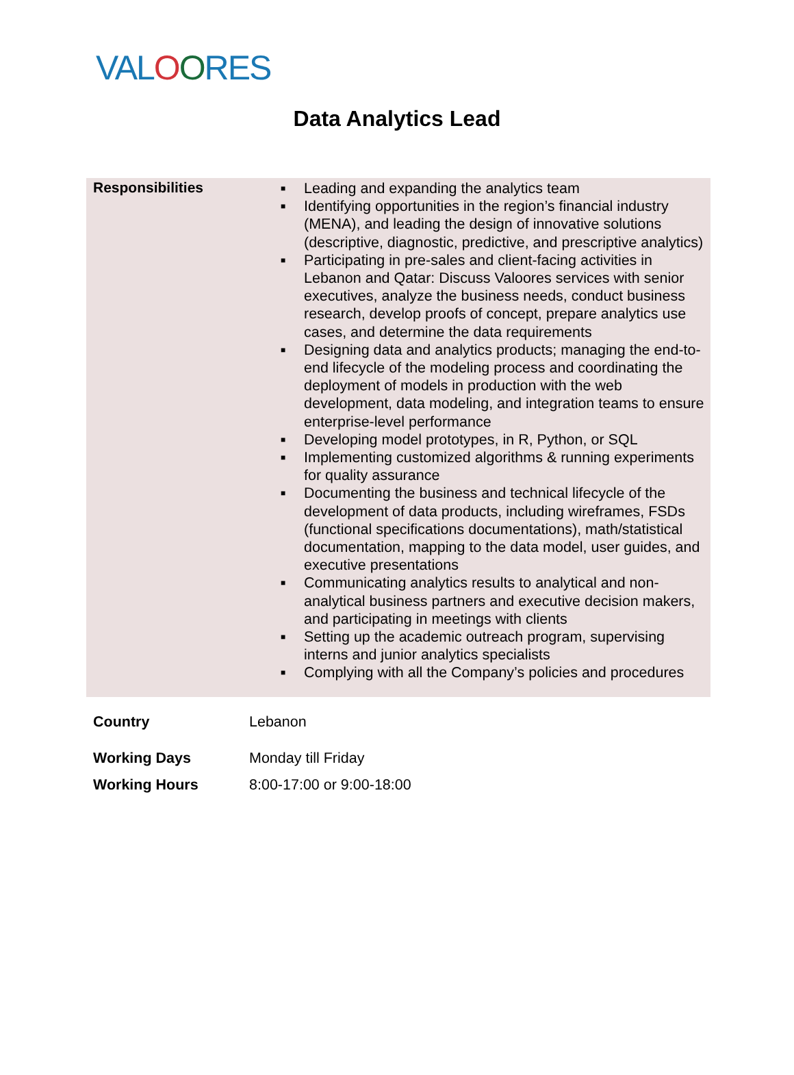VALOORES
Data Analytics Lead
| Responsibilities | ■ Leading and expanding the analytics team ■ Identifying opportunities in the region’s financial industry (MENA), and leading the design of innovative solutions (descriptive, diagnostic, predictive, and prescriptive analytics) ■ Participating in pre-sales and client-facing activities in Lebanon and Qatar: Discuss Valoores services with senior executives, analyze the business needs, conduct business research, develop proofs of concept, prepare analytics use cases, and determine the data requirements ■ Designing data and analytics products; managing the end-to-end lifecycle of the modeling process and coordinating the deployment of models in production with the web development, data modeling, and integration teams to ensure enterprise-level performance ■ Developing model prototypes, in R, Python, or SQL ■ Implementing customized algorithms & running experiments for quality assurance ■ Documenting the business and technical lifecycle of the development of data products, including wireframes, FSDs (functional specifications documentations), math/statistical documentation, mapping to the data model, user guides, and executive presentations ■ Communicating analytics results to analytical and non-analytical business partners and executive decision makers, and participating in meetings with clients ■ Setting up the academic outreach program, supervising interns and junior analytics specialists ■ Complying with all the Company’s policies and procedures |
| Country | Lebanon |
| Working Days | Monday till Friday |
| Working Hours | 8:00-17:00 or 9:00-18:00 |